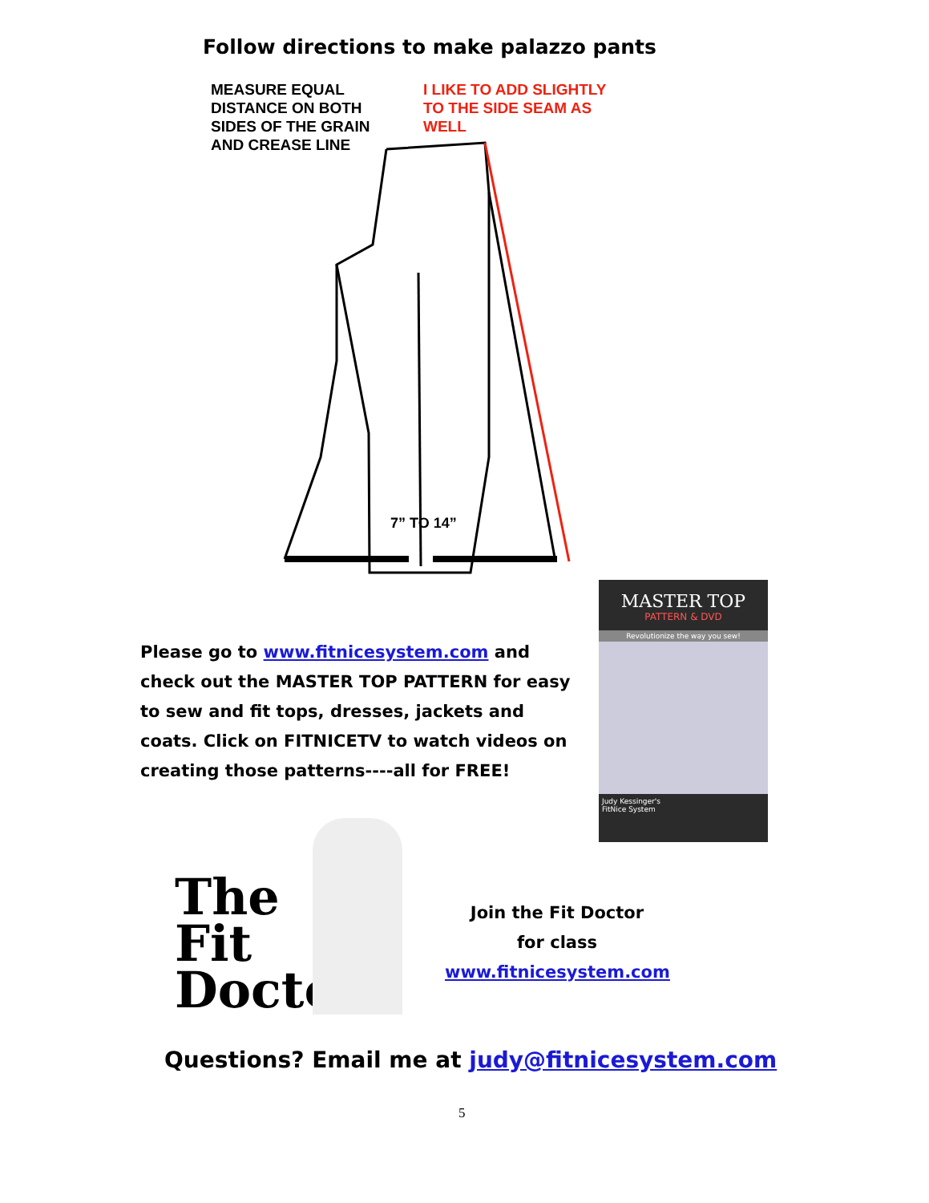Follow directions to make palazzo pants
MEASURE EQUAL
DISTANCE ON BOTH
SIDES OF THE GRAIN
AND CREASE LINE
I LIKE TO ADD SLIGHTLY
TO THE SIDE SEAM AS
WELL
7” TO 14”
Please go to www.fitnicesystem.com and check out the MASTER TOP PATTERN for easy to sew and fit tops, dresses, jackets and coats. Click on FITNICETV to watch videos on creating those patterns----all for FREE!
MASTER TOP
PATTERN & DVD
Revolutionize the way you sew!
Judy Kessinger's
FitNice System
The
Fit
Doctor
Join the Fit Doctor
for class
www.fitnicesystem.com
Questions? Email me at judy@fitnicesystem.com
5